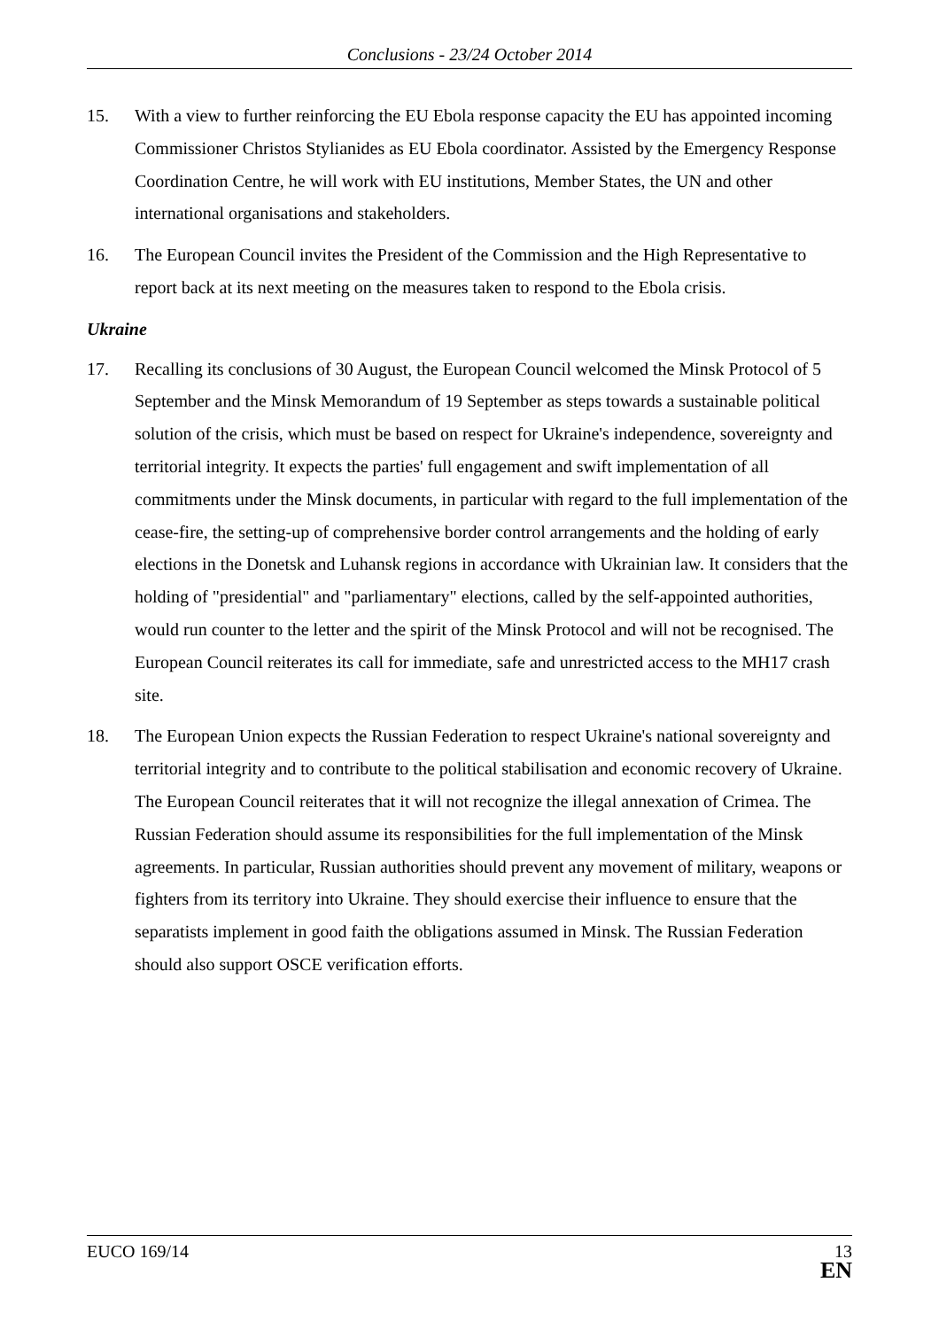Conclusions - 23/24 October 2014
15. With a view to further reinforcing the EU Ebola response capacity the EU has appointed incoming Commissioner Christos Stylianides as EU Ebola coordinator. Assisted by the Emergency Response Coordination Centre, he will work with EU institutions, Member States, the UN and other international organisations and stakeholders.
16. The European Council invites the President of the Commission and the High Representative to report back at its next meeting on the measures taken to respond to the Ebola crisis.
Ukraine
17. Recalling its conclusions of 30 August, the European Council welcomed the Minsk Protocol of 5 September and the Minsk Memorandum of 19 September as steps towards a sustainable political solution of the crisis, which must be based on respect for Ukraine's independence, sovereignty and territorial integrity. It expects the parties' full engagement and swift implementation of all commitments under the Minsk documents, in particular with regard to the full implementation of the cease-fire, the setting-up of comprehensive border control arrangements and the holding of early elections in the Donetsk and Luhansk regions in accordance with Ukrainian law. It considers that the holding of "presidential" and "parliamentary" elections, called by the self-appointed authorities, would run counter to the letter and the spirit of the Minsk Protocol and will not be recognised. The European Council reiterates its call for immediate, safe and unrestricted access to the MH17 crash site.
18. The European Union expects the Russian Federation to respect Ukraine's national sovereignty and territorial integrity and to contribute to the political stabilisation and economic recovery of Ukraine. The European Council reiterates that it will not recognize the illegal annexation of Crimea. The Russian Federation should assume its responsibilities for the full implementation of the Minsk agreements. In particular, Russian authorities should prevent any movement of military, weapons or fighters from its territory into Ukraine. They should exercise their influence to ensure that the separatists implement in good faith the obligations assumed in Minsk. The Russian Federation should also support OSCE verification efforts.
EUCO 169/14
13
EN